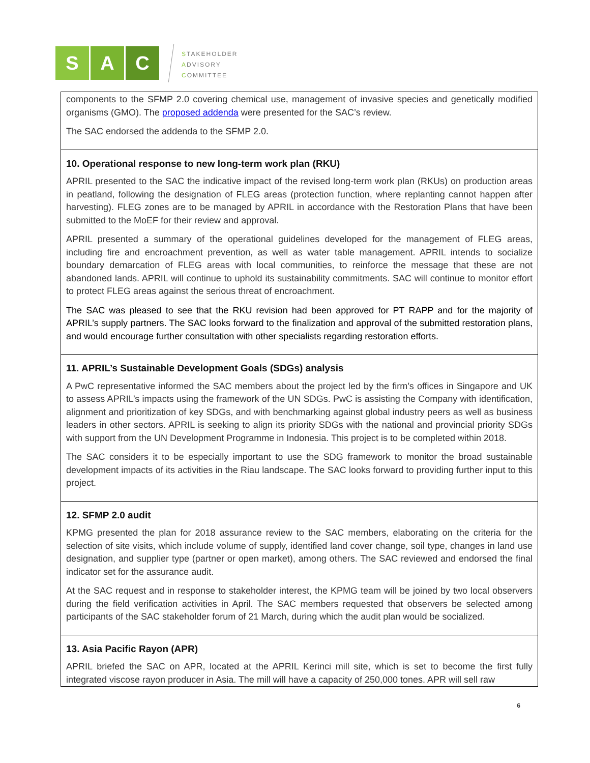S A C
STAKEHOLDER
ADVISORY
COMMITTEE
| components to the SFMP 2.0 covering chemical use, management of invasive species and genetically modified organisms (GMO). The proposed addenda were presented for the SAC’s review. The SAC endorsed the addenda to the SFMP 2.0. |
| 10. Operational response to new long-term work plan (RKU) APRIL presented to the SAC the indicative impact of the revised long-term work plan (RKUs) on production areas in peatland, following the designation of FLEG areas (protection function, where replanting cannot happen after harvesting). FLEG zones are to be managed by APRIL in accordance with the Restoration Plans that have been submitted to the MoEF for their review and approval. APRIL presented a summary of the operational guidelines developed for the management of FLEG areas, including fire and encroachment prevention, as well as water table management. APRIL intends to socialize boundary demarcation of FLEG areas with local communities, to reinforce the message that these are not abandoned lands. APRIL will continue to uphold its sustainability commitments. SAC will continue to monitor effort to protect FLEG areas against the serious threat of encroachment. The SAC was pleased to see that the RKU revision had been approved for PT RAPP and for the majority of APRIL’s supply partners. The SAC looks forward to the finalization and approval of the submitted restoration plans, and would encourage further consultation with other specialists regarding restoration efforts. |
| 11. APRIL’s Sustainable Development Goals (SDGs) analysis A PwC representative informed the SAC members about the project led by the firm’s offices in Singapore and UK to assess APRIL’s impacts using the framework of the UN SDGs. PwC is assisting the Company with identification, alignment and prioritization of key SDGs, and with benchmarking against global industry peers as well as business leaders in other sectors. APRIL is seeking to align its priority SDGs with the national and provincial priority SDGs with support from the UN Development Programme in Indonesia. This project is to be completed within 2018. The SAC considers it to be especially important to use the SDG framework to monitor the broad sustainable development impacts of its activities in the Riau landscape. The SAC looks forward to providing further input to this project. |
| 12. SFMP 2.0 audit KPMG presented the plan for 2018 assurance review to the SAC members, elaborating on the criteria for the selection of site visits, which include volume of supply, identified land cover change, soil type, changes in land use designation, and supplier type (partner or open market), among others. The SAC reviewed and endorsed the final indicator set for the assurance audit. At the SAC request and in response to stakeholder interest, the KPMG team will be joined by two local observers during the field verification activities in April. The SAC members requested that observers be selected among participants of the SAC stakeholder forum of 21 March, during which the audit plan would be socialized. |
| 13. Asia Pacific Rayon (APR) APRIL briefed the SAC on APR, located at the APRIL Kerinci mill site, which is set to become the first fully integrated viscose rayon producer in Asia. The mill will have a capacity of 250,000 tones. APR will sell raw |
6